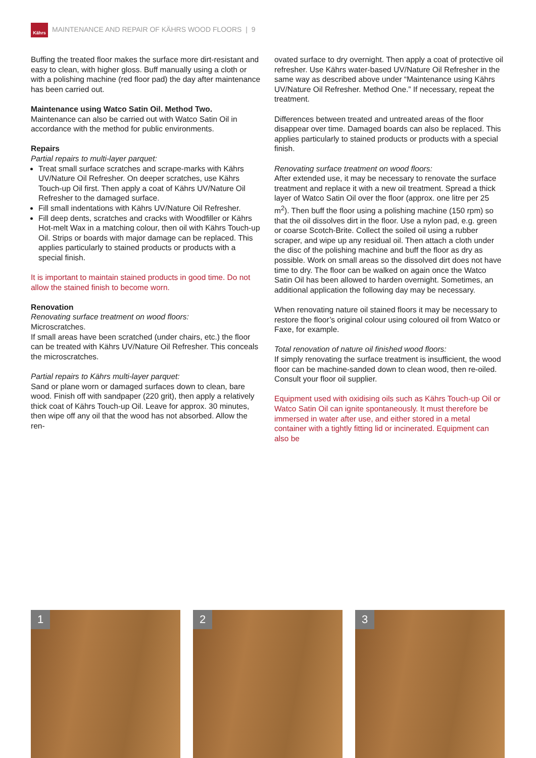Kährs
MAINTENANCE AND REPAIR OF KÄHRS WOOD FLOORS | 9
Buffing the treated floor makes the surface more dirt-resistant and easy to clean, with higher gloss. Buff manually using a cloth or with a polishing machine (red floor pad) the day after maintenance has been carried out.
Maintenance using Watco Satin Oil. Method Two.
Maintenance can also be carried out with Watco Satin Oil in accordance with the method for public environments.
Repairs
Partial repairs to multi-layer parquet:
Treat small surface scratches and scrape-marks with Kährs UV/Nature Oil Refresher. On deeper scratches, use Kährs Touch-up Oil first. Then apply a coat of Kährs UV/Nature Oil Refresher to the damaged surface.
Fill small indentations with Kährs UV/Nature Oil Refresher.
Fill deep dents, scratches and cracks with Woodfiller or Kährs Hot-melt Wax in a matching colour, then oil with Kährs Touch-up Oil. Strips or boards with major damage can be replaced. This applies particularly to stained products or products with a special finish.
It is important to maintain stained products in good time. Do not allow the stained finish to become worn.
Renovation
Renovating surface treatment on wood floors:
Microscratches.
If small areas have been scratched (under chairs, etc.) the floor can be treated with Kährs UV/Nature Oil Refresher. This conceals the microscratches.
Partial repairs to Kährs multi-layer parquet:
Sand or plane worn or damaged surfaces down to clean, bare wood. Finish off with sandpaper (220 grit), then apply a relatively thick coat of Kährs Touch-up Oil. Leave for approx. 30 minutes, then wipe off any oil that the wood has not absorbed. Allow the ren-
ovated surface to dry overnight. Then apply a coat of protective oil refresher. Use Kährs water-based UV/Nature Oil Refresher in the same way as described above under “Maintenance using Kährs UV/Nature Oil Refresher. Method One.” If necessary, repeat the treatment.
Differences between treated and untreated areas of the floor disappear over time. Damaged boards can also be replaced. This applies particularly to stained products or products with a special finish.
Renovating surface treatment on wood floors:
After extended use, it may be necessary to renovate the surface treatment and replace it with a new oil treatment. Spread a thick layer of Watco Satin Oil over the floor (approx. one litre per 25 m<sup>2</sup>). Then buff the floor using a polishing machine (150 rpm) so that the oil dissolves dirt in the floor. Use a nylon pad, e.g. green or coarse Scotch-Brite. Collect the soiled oil using a rubber scraper, and wipe up any residual oil. Then attach a cloth under the disc of the polishing machine and buff the floor as dry as possible. Work on small areas so the dissolved dirt does not have time to dry. The floor can be walked on again once the Watco Satin Oil has been allowed to harden overnight. Sometimes, an additional application the following day may be necessary.
When renovating nature oil stained floors it may be necessary to restore the floor’s original colour using coloured oil from Watco or Faxe, for example.
Total renovation of nature oil finished wood floors:
If simply renovating the surface treatment is insufficient, the wood floor can be machine-sanded down to clean wood, then re-oiled. Consult your floor oil supplier.
Equipment used with oxidising oils such as Kährs Touch-up Oil or Watco Satin Oil can ignite spontaneously. It must therefore be immersed in water after use, and either stored in a metal container with a tightly fitting lid or incinerated. Equipment can also be
1
2
3